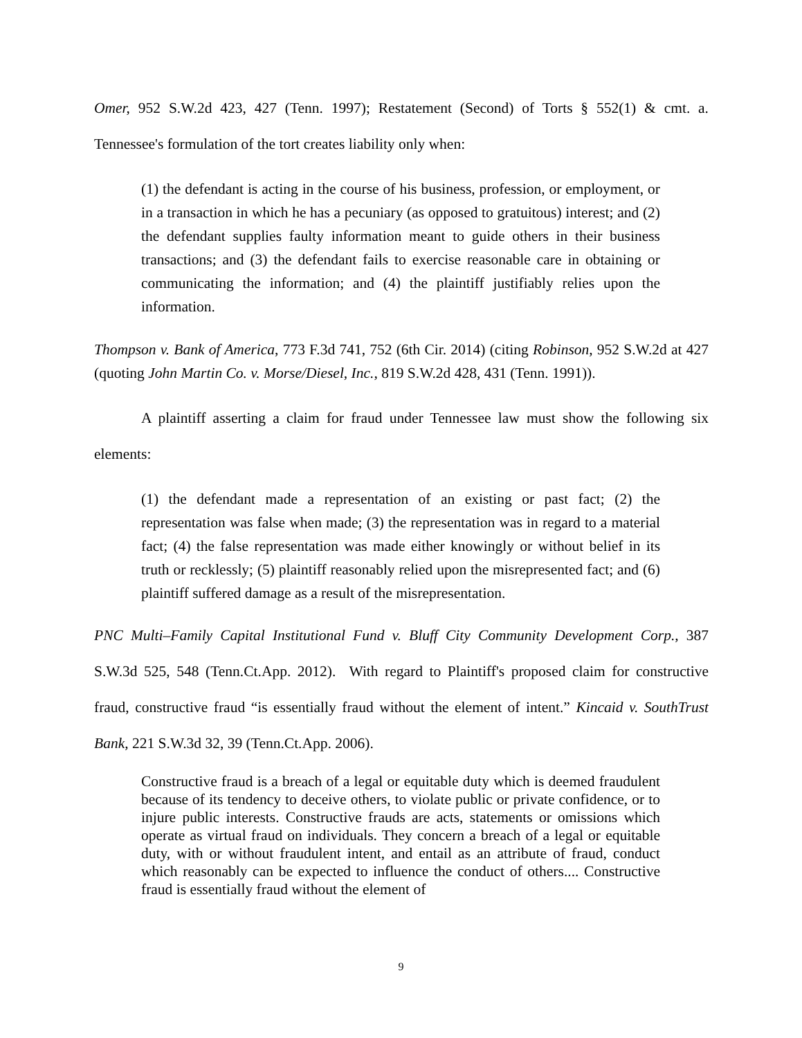Omer, 952 S.W.2d 423, 427 (Tenn. 1997); Restatement (Second) of Torts § 552(1) & cmt. a. Tennessee's formulation of the tort creates liability only when:
(1) the defendant is acting in the course of his business, profession, or employment, or in a transaction in which he has a pecuniary (as opposed to gratuitous) interest; and (2) the defendant supplies faulty information meant to guide others in their business transactions; and (3) the defendant fails to exercise reasonable care in obtaining or communicating the information; and (4) the plaintiff justifiably relies upon the information.
Thompson v. Bank of America, 773 F.3d 741, 752 (6th Cir. 2014) (citing Robinson, 952 S.W.2d at 427 (quoting John Martin Co. v. Morse/Diesel, Inc., 819 S.W.2d 428, 431 (Tenn. 1991)).
A plaintiff asserting a claim for fraud under Tennessee law must show the following six elements:
(1) the defendant made a representation of an existing or past fact; (2) the representation was false when made; (3) the representation was in regard to a material fact; (4) the false representation was made either knowingly or without belief in its truth or recklessly; (5) plaintiff reasonably relied upon the misrepresented fact; and (6) plaintiff suffered damage as a result of the misrepresentation.
PNC Multi–Family Capital Institutional Fund v. Bluff City Community Development Corp., 387 S.W.3d 525, 548 (Tenn.Ct.App. 2012). With regard to Plaintiff's proposed claim for constructive fraud, constructive fraud “is essentially fraud without the element of intent.” Kincaid v. SouthTrust Bank, 221 S.W.3d 32, 39 (Tenn.Ct.App. 2006).
Constructive fraud is a breach of a legal or equitable duty which is deemed fraudulent because of its tendency to deceive others, to violate public or private confidence, or to injure public interests. Constructive frauds are acts, statements or omissions which operate as virtual fraud on individuals. They concern a breach of a legal or equitable duty, with or without fraudulent intent, and entail as an attribute of fraud, conduct which reasonably can be expected to influence the conduct of others.... Constructive fraud is essentially fraud without the element of
9